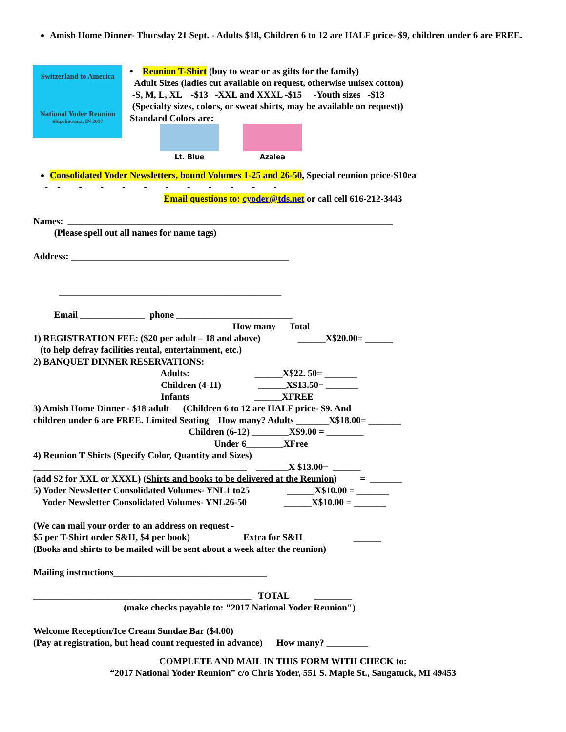Amish Home Dinner- Thursday 21 Sept. - Adults $18, Children 6 to 12 are HALF price- $9, children under 6 are FREE.
Switzerland to America
National Yoder Reunion
Shipshewana, IN 2017
• Reunion T-Shirt (buy to wear or as gifts for the family) Adult Sizes (ladies cut available on request, otherwise unisex cotton) -S, M, L, XL -$13 -XXL and XXXL -$15 -Youth sizes -$13 (Specialty sizes, colors, or sweat shirts, may be available on request)) Standard Colors are:
Lt. Blue
Azalea
Consolidated Yoder Newsletters, bound Volumes 1-25 and 26-50, Special reunion price-$10ea
- - - - - - - - - - - -
Email questions to: cyoder@tds.net or call cell 616-212-3443
Names: ______________________________________________________________________ (Please spell out all names for name tags) Address: _______________________________________________ ________________________________________________ Email ______________ phone _________________________ How many Total 1) REGISTRATION FEE: ($20 per adult – 18 and above) ______X$20.00= ______ (to help defray facilities rental, entertainment, etc.) 2) BANQUET DINNER RESERVATIONS: Adults: ______X$22. 50= _______ Children (4-11) ______X$13.50= _______ Infants ______XFREE 3) Amish Home Dinner - $18 adult (Children 6 to 12 are HALF price- $9. And children under 6 are FREE. Limited Seating How many? Adults _______X$18.00= _______ Children (6-12) ________X$9.00 = ________ Under 6________XFree 4) Reunion T Shirts (Specify Color, Quantity and Sizes) ______________________________________________ _______X $13.00= ______ (add $2 for XXL or XXXL) (Shirts and books to be delivered at the Reunion) = _______ 5) Yoder Newsletter Consolidated Volumes- YNL1 to25 ______X$10.00 = _______ Yoder Newsletter Consolidated Volumes- YNL26-50 ______X$10.00 = _______ (We can mail your order to an address on request - $5 per T-Shirt order S&H, $4 per book) Extra for S&H ______ (Books and shirts to be mailed will be sent about a week after the reunion) Mailing instructions_________________________________ _______________________________________________ TOTAL ________ (make checks payable to: "2017 National Yoder Reunion") Welcome Reception/Ice Cream Sundae Bar ($4.00) (Pay at registration, but head count requested in advance) How many? _________
COMPLETE AND MAIL IN THIS FORM WITH CHECK to:
“2017 National Yoder Reunion” c/o Chris Yoder, 551 S. Maple St., Saugatuck, MI 49453